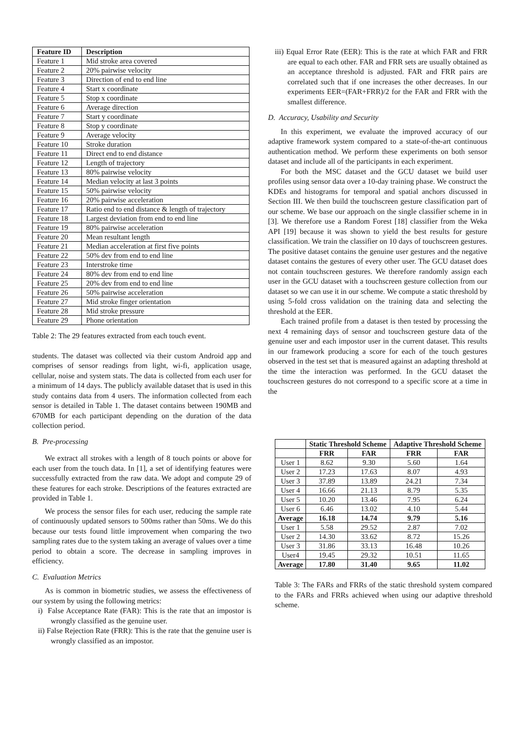| Feature ID | Description |
| --- | --- |
| Feature 1 | Mid stroke area covered |
| Feature 2 | 20% pairwise velocity |
| Feature 3 | Direction of end to end line |
| Feature 4 | Start x coordinate |
| Feature 5 | Stop x coordinate |
| Feature 6 | Average direction |
| Feature 7 | Start y coordinate |
| Feature 8 | Stop y coordinate |
| Feature 9 | Average velocity |
| Feature 10 | Stroke duration |
| Feature 11 | Direct end to end distance |
| Feature 12 | Length of trajectory |
| Feature 13 | 80% pairwise velocity |
| Feature 14 | Median velocity at last 3 points |
| Feature 15 | 50% pairwise velocity |
| Feature 16 | 20% pairwise acceleration |
| Feature 17 | Ratio end to end distance & length of trajectory |
| Feature 18 | Largest deviation from end to end line |
| Feature 19 | 80% pairwise acceleration |
| Feature 20 | Mean resultant length |
| Feature 21 | Median acceleration at first five points |
| Feature 22 | 50% dev from end to end line |
| Feature 23 | Interstroke time |
| Feature 24 | 80% dev from end to end line |
| Feature 25 | 20% dev from end to end line |
| Feature 26 | 50% pairwise acceleration |
| Feature 27 | Mid stroke finger orientation |
| Feature 28 | Mid stroke pressure |
| Feature 29 | Phone orientation |
Table 2: The 29 features extracted from each touch event.
students. The dataset was collected via their custom Android app and comprises of sensor readings from light, wi-fi, application usage, cellular, noise and system stats. The data is collected from each user for a minimum of 14 days. The publicly available dataset that is used in this study contains data from 4 users. The information collected from each sensor is detailed in Table 1. The dataset contains between 190MB and 670MB for each participant depending on the duration of the data collection period.
B. Pre-processing
We extract all strokes with a length of 8 touch points or above for each user from the touch data. In [1], a set of identifying features were successfully extracted from the raw data. We adopt and compute 29 of these features for each stroke. Descriptions of the features extracted are provided in Table 1.
We process the sensor files for each user, reducing the sample rate of continuously updated sensors to 500ms rather than 50ms. We do this because our tests found little improvement when comparing the two sampling rates due to the system taking an average of values over a time period to obtain a score. The decrease in sampling improves in efficiency.
C. Evaluation Metrics
As is common in biometric studies, we assess the effectiveness of our system by using the following metrics:
i) False Acceptance Rate (FAR): This is the rate that an impostor is wrongly classified as the genuine user.
ii) False Rejection Rate (FRR): This is the rate that the genuine user is wrongly classified as an impostor.
iii) Equal Error Rate (EER): This is the rate at which FAR and FRR are equal to each other. FAR and FRR sets are usually obtained as an acceptance threshold is adjusted. FAR and FRR pairs are correlated such that if one increases the other decreases. In our experiments EER=(FAR+FRR)/2 for the FAR and FRR with the smallest difference.
D. Accuracy, Usability and Security
In this experiment, we evaluate the improved accuracy of our adaptive framework system compared to a state-of-the-art continuous authentication method. We perform these experiments on both sensor dataset and include all of the participants in each experiment.
For both the MSC dataset and the GCU dataset we build user profiles using sensor data over a 10-day training phase. We construct the KDEs and histograms for temporal and spatial anchors discussed in Section III. We then build the touchscreen gesture classification part of our scheme. We base our approach on the single classifier scheme in in [3]. We therefore use a Random Forest [18] classifier from the Weka API [19] because it was shown to yield the best results for gesture classification. We train the classifier on 10 days of touchscreen gestures. The positive dataset contains the genuine user gestures and the negative dataset contains the gestures of every other user. The GCU dataset does not contain touchscreen gestures. We therefore randomly assign each user in the GCU dataset with a touchscreen gesture collection from our dataset so we can use it in our scheme. We compute a static threshold by using 5-fold cross validation on the training data and selecting the threshold at the EER.
Each trained profile from a dataset is then tested by processing the next 4 remaining days of sensor and touchscreen gesture data of the genuine user and each impostor user in the current dataset. This results in our framework producing a score for each of the touch gestures observed in the test set that is measured against an adapting threshold at the time the interaction was performed. In the GCU dataset the touchscreen gestures do not correspond to a specific score at a time in the
| | Static Threshold Scheme | | Adaptive Threshold Scheme | |
| --- | --- | --- | --- | --- |
| | FRR | FAR | FRR | FAR |
| User 1 | 8.62 | 9.30 | 5.60 | 1.64 |
| User 2 | 17.23 | 17.63 | 8.07 | 4.93 |
| User 3 | 37.89 | 13.89 | 24.21 | 7.34 |
| User 4 | 16.66 | 21.13 | 8.79 | 5.35 |
| User 5 | 10.20 | 13.46 | 7.95 | 6.24 |
| User 6 | 6.46 | 13.02 | 4.10 | 5.44 |
| Average | 16.18 | 14.74 | 9.79 | 5.16 |
| User 1 | 5.58 | 29.52 | 2.87 | 7.02 |
| User 2 | 14.30 | 33.62 | 8.72 | 15.26 |
| User 3 | 31.86 | 33.13 | 16.48 | 10.26 |
| User4 | 19.45 | 29.32 | 10.51 | 11.65 |
| Average | 17.80 | 31.40 | 9.65 | 11.02 |
Table 3: The FARs and FRRs of the static threshold system compared to the FARs and FRRs achieved when using our adaptive threshold scheme.